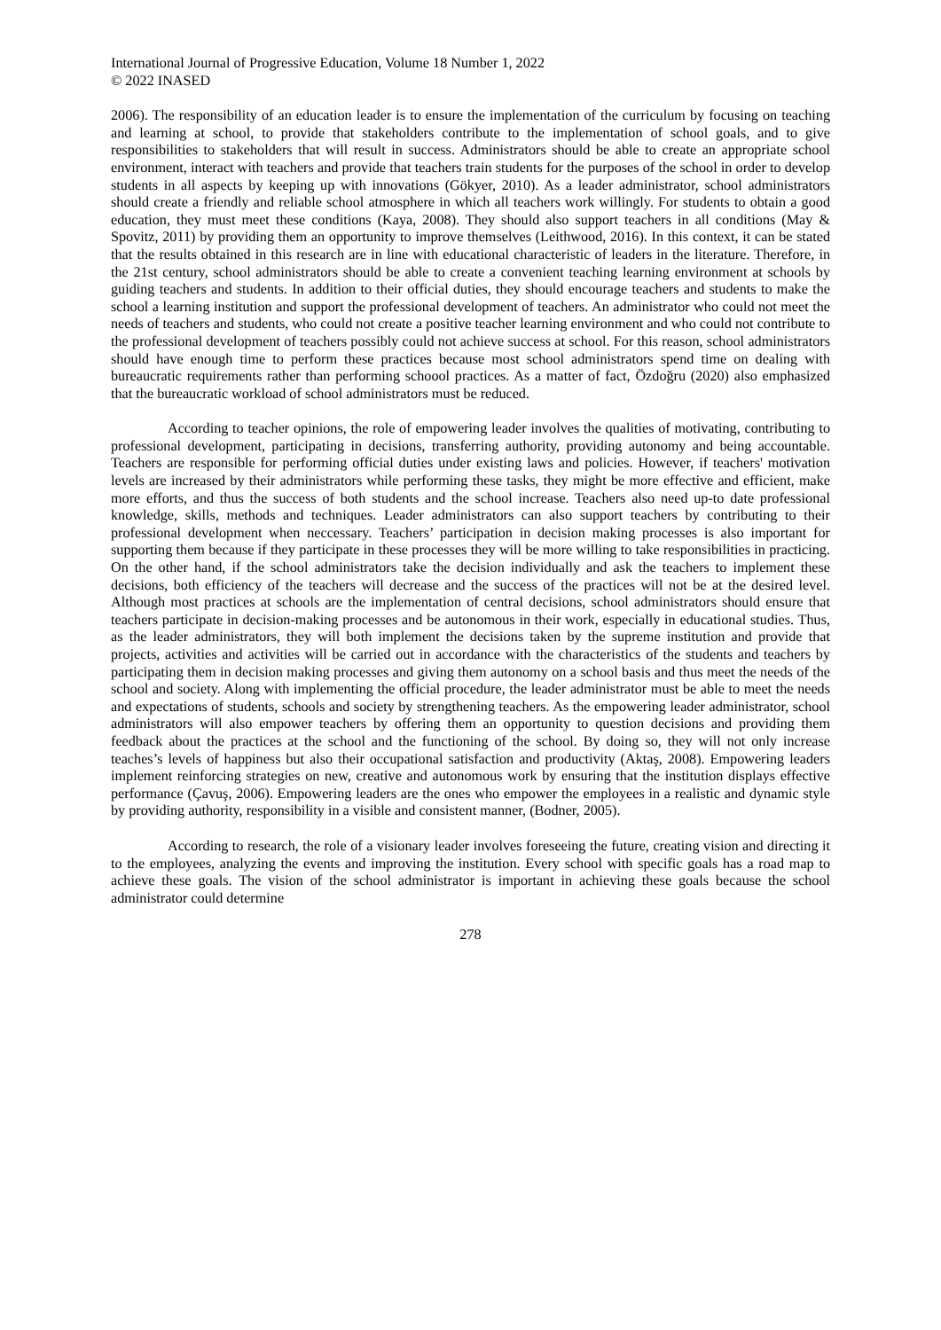International Journal of Progressive Education, Volume 18 Number 1, 2022
© 2022 INASED
2006). The responsibility of an education leader is to ensure the implementation of the curriculum by focusing on teaching and learning at school, to provide that stakeholders contribute to the implementation of school goals, and to give responsibilities to stakeholders that will result in success. Administrators should be able to create an appropriate school environment, interact with teachers and provide that teachers train students for the purposes of the school in order to develop students in all aspects by keeping up with innovations (Gökyer, 2010). As a leader administrator, school administrators should create a friendly and reliable school atmosphere in which all teachers work willingly. For students to obtain a good education, they must meet these conditions (Kaya, 2008). They should also support teachers in all conditions (May & Spovitz, 2011) by providing them an opportunity to improve themselves (Leithwood, 2016). In this context, it can be stated that the results obtained in this research are in line with educational characteristic of leaders in the literature. Therefore, in the 21st century, school administrators should be able to create a convenient teaching learning environment at schools by guiding teachers and students. In addition to their official duties, they should encourage teachers and students to make the school a learning institution and support the professional development of teachers. An administrator who could not meet the needs of teachers and students, who could not create a positive teacher learning environment and who could not contribute to the professional development of teachers possibly could not achieve success at school. For this reason, school administrators should have enough time to perform these practices because most school administrators spend time on dealing with bureaucratic requirements rather than performing schoool practices. As a matter of fact, Özdoğru (2020) also emphasized that the bureaucratic workload of school administrators must be reduced.
According to teacher opinions, the role of empowering leader involves the qualities of motivating, contributing to professional development, participating in decisions, transferring authority, providing autonomy and being accountable. Teachers are responsible for performing official duties under existing laws and policies. However, if teachers' motivation levels are increased by their administrators while performing these tasks, they might be more effective and efficient, make more efforts, and thus the success of both students and the school increase. Teachers also need up-to date professional knowledge, skills, methods and techniques. Leader administrators can also support teachers by contributing to their professional development when neccessary. Teachers’ participation in decision making processes is also important for supporting them because if they participate in these processes they will be more willing to take responsibilities in practicing. On the other hand, if the school administrators take the decision individually and ask the teachers to implement these decisions, both efficiency of the teachers will decrease and the success of the practices will not be at the desired level. Although most practices at schools are the implementation of central decisions, school administrators should ensure that teachers participate in decision-making processes and be autonomous in their work, especially in educational studies. Thus, as the leader administrators, they will both implement the decisions taken by the supreme institution and provide that projects, activities and activities will be carried out in accordance with the characteristics of the students and teachers by participating them in decision making processes and giving them autonomy on a school basis and thus meet the needs of the school and society. Along with implementing the official procedure, the leader administrator must be able to meet the needs and expectations of students, schools and society by strengthening teachers. As the empowering leader administrator, school administrators will also empower teachers by offering them an opportunity to question decisions and providing them feedback about the practices at the school and the functioning of the school. By doing so, they will not only increase teaches’s levels of happiness but also their occupational satisfaction and productivity (Aktaş, 2008). Empowering leaders implement reinforcing strategies on new, creative and autonomous work by ensuring that the institution displays effective performance (Çavuş, 2006). Empowering leaders are the ones who empower the employees in a realistic and dynamic style by providing authority, responsibility in a visible and consistent manner, (Bodner, 2005).
According to research, the role of a visionary leader involves foreseeing the future, creating vision and directing it to the employees, analyzing the events and improving the institution. Every school with specific goals has a road map to achieve these goals. The vision of the school administrator is important in achieving these goals because the school administrator could determine
278